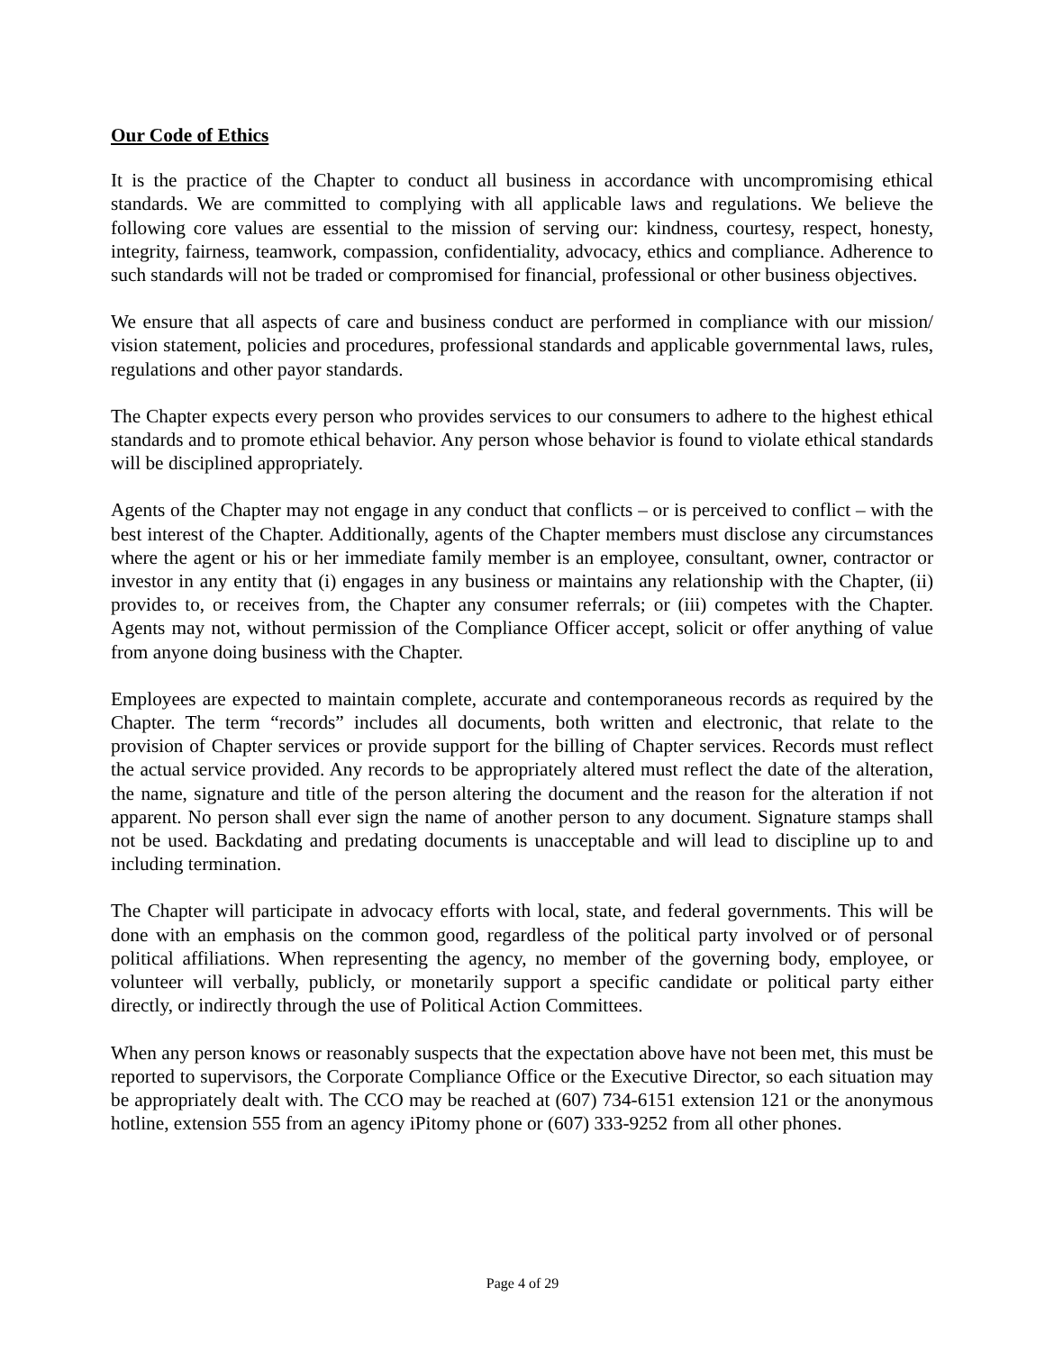Our Code of Ethics
It is the practice of the Chapter to conduct all business in accordance with uncompromising ethical standards. We are committed to complying with all applicable laws and regulations. We believe the following core values are essential to the mission of serving our: kindness, courtesy, respect, honesty, integrity, fairness, teamwork, compassion, confidentiality, advocacy, ethics and compliance. Adherence to such standards will not be traded or compromised for financial, professional or other business objectives.
We ensure that all aspects of care and business conduct are performed in compliance with our mission/ vision statement, policies and procedures, professional standards and applicable governmental laws, rules, regulations and other payor standards.
The Chapter expects every person who provides services to our consumers to adhere to the highest ethical standards and to promote ethical behavior. Any person whose behavior is found to violate ethical standards will be disciplined appropriately.
Agents of the Chapter may not engage in any conduct that conflicts – or is perceived to conflict – with the best interest of the Chapter. Additionally, agents of the Chapter members must disclose any circumstances where the agent or his or her immediate family member is an employee, consultant, owner, contractor or investor in any entity that (i) engages in any business or maintains any relationship with the Chapter, (ii) provides to, or receives from, the Chapter any consumer referrals; or (iii) competes with the Chapter. Agents may not, without permission of the Compliance Officer accept, solicit or offer anything of value from anyone doing business with the Chapter.
Employees are expected to maintain complete, accurate and contemporaneous records as required by the Chapter. The term “records” includes all documents, both written and electronic, that relate to the provision of Chapter services or provide support for the billing of Chapter services. Records must reflect the actual service provided. Any records to be appropriately altered must reflect the date of the alteration, the name, signature and title of the person altering the document and the reason for the alteration if not apparent. No person shall ever sign the name of another person to any document. Signature stamps shall not be used. Backdating and predating documents is unacceptable and will lead to discipline up to and including termination.
The Chapter will participate in advocacy efforts with local, state, and federal governments. This will be done with an emphasis on the common good, regardless of the political party involved or of personal political affiliations. When representing the agency, no member of the governing body, employee, or volunteer will verbally, publicly, or monetarily support a specific candidate or political party either directly, or indirectly through the use of Political Action Committees.
When any person knows or reasonably suspects that the expectation above have not been met, this must be reported to supervisors, the Corporate Compliance Office or the Executive Director, so each situation may be appropriately dealt with. The CCO may be reached at (607) 734-6151 extension 121 or the anonymous hotline, extension 555 from an agency iPitomy phone or (607) 333-9252 from all other phones.
Page 4 of 29